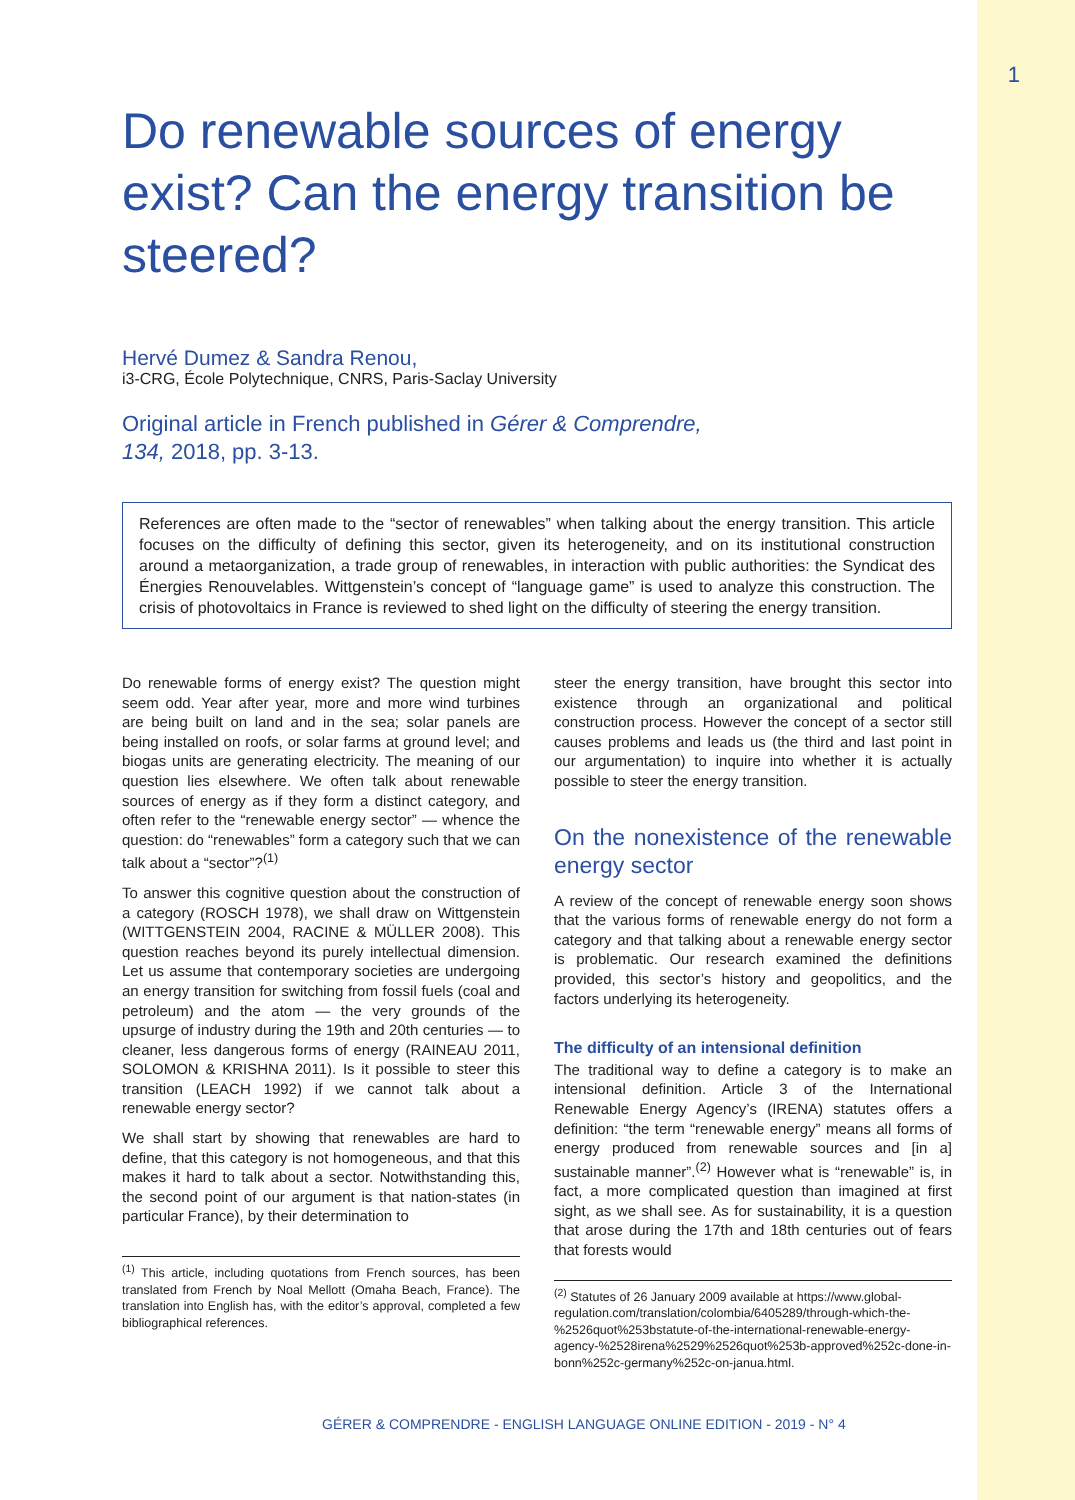1
Do renewable sources of energy exist? Can the energy transition be steered?
Hervé Dumez & Sandra Renou,
i3-CRG, École Polytechnique, CNRS, Paris-Saclay University
Original article in French published in Gérer & Comprendre,
134, 2018, pp. 3-13.
References are often made to the “sector of renewables” when talking about the energy transition. This article focuses on the difficulty of defining this sector, given its heterogeneity, and on its institutional construction around a metaorganization, a trade group of renewables, in interaction with public authorities: the Syndicat des Énergies Renouvelables. Wittgenstein’s concept of “language game” is used to analyze this construction. The crisis of photovoltaics in France is reviewed to shed light on the difficulty of steering the energy transition.
Do renewable forms of energy exist? The question might seem odd. Year after year, more and more wind turbines are being built on land and in the sea; solar panels are being installed on roofs, or solar farms at ground level; and biogas units are generating electricity. The meaning of our question lies elsewhere. We often talk about renewable sources of energy as if they form a distinct category, and often refer to the “renewable energy sector” — whence the question: do “renewables” form a category such that we can talk about a “sector”?<sup>(1)</sup>
To answer this cognitive question about the construction of a category (ROSCH 1978), we shall draw on Wittgenstein (WITTGENSTEIN 2004, RACINE & MÜLLER 2008). This question reaches beyond its purely intellectual dimension. Let us assume that contemporary societies are undergoing an energy transition for switching from fossil fuels (coal and petroleum) and the atom — the very grounds of the upsurge of industry during the 19th and 20th centuries — to cleaner, less dangerous forms of energy (RAINEAU 2011, SOLOMON & KRISHNA 2011). Is it possible to steer this transition (LEACH 1992) if we cannot talk about a renewable energy sector?
We shall start by showing that renewables are hard to define, that this category is not homogeneous, and that this makes it hard to talk about a sector. Notwithstanding this, the second point of our argument is that nation-states (in particular France), by their determination to
<sup>(1)</sup> This article, including quotations from French sources, has been translated from French by Noal Mellott (Omaha Beach, France). The translation into English has, with the editor’s approval, completed a few bibliographical references.
steer the energy transition, have brought this sector into existence through an organizational and political construction process. However the concept of a sector still causes problems and leads us (the third and last point in our argumentation) to inquire into whether it is actually possible to steer the energy transition.
On the nonexistence of the renewable energy sector
A review of the concept of renewable energy soon shows that the various forms of renewable energy do not form a category and that talking about a renewable energy sector is problematic. Our research examined the definitions provided, this sector’s history and geopolitics, and the factors underlying its heterogeneity.
The difficulty of an intensional definition
The traditional way to define a category is to make an intensional definition. Article 3 of the International Renewable Energy Agency’s (IRENA) statutes offers a definition: “the term “renewable energy” means all forms of energy produced from renewable sources and [in a] sustainable manner”.<sup>(2)</sup> However what is “renewable” is, in fact, a more complicated question than imagined at first sight, as we shall see. As for sustainability, it is a question that arose during the 17th and 18th centuries out of fears that forests would
<sup>(2)</sup> Statutes of 26 January 2009 available at https://www.global-regulation.com/translation/colombia/6405289/through-which-the-%2526quot%253bstatute-of-the-international-renewable-energy-agency-%2528irena%2529%2526quot%253b-approved%252c-done-in-bonn%252c-germany%252c-on-janua.html.
GÉRER & COMPRENDRE - ENGLISH LANGUAGE ONLINE EDITION - 2019 - N° 4